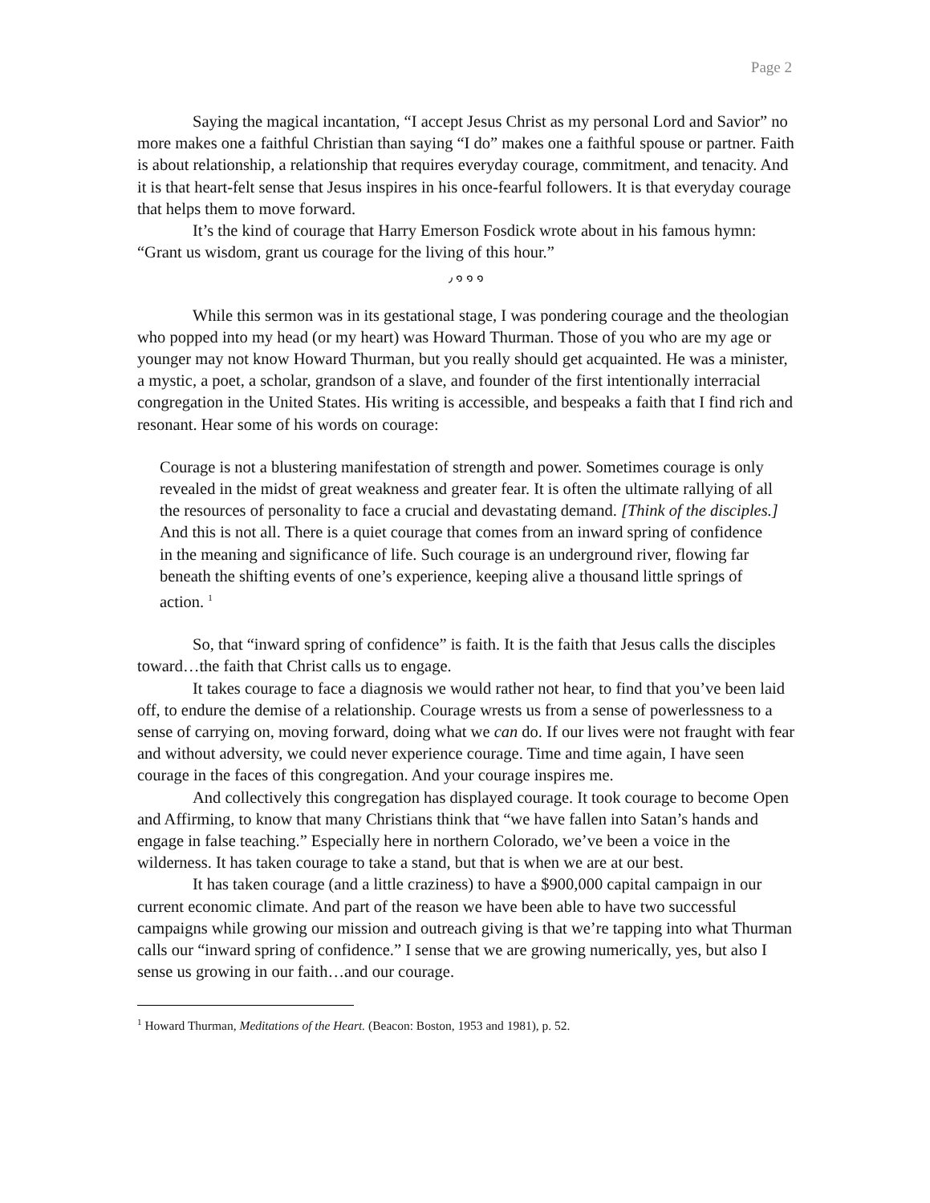Page 2
Saying the magical incantation, “I accept Jesus Christ as my personal Lord and Savior” no more makes one a faithful Christian than saying “I do” makes one a faithful spouse or partner. Faith is about relationship, a relationship that requires everyday courage, commitment, and tenacity. And it is that heart-felt sense that Jesus inspires in his once-fearful followers. It is that everyday courage that helps them to move forward.
It’s the kind of courage that Harry Emerson Fosdick wrote about in his famous hymn: “Grant us wisdom, grant us courage for the living of this hour.”
٫ ๑ ๑ ๑
While this sermon was in its gestational stage, I was pondering courage and the theologian who popped into my head (or my heart) was Howard Thurman. Those of you who are my age or younger may not know Howard Thurman, but you really should get acquainted. He was a minister, a mystic, a poet, a scholar, grandson of a slave, and founder of the first intentionally interracial congregation in the United States. His writing is accessible, and bespeaks a faith that I find rich and resonant. Hear some of his words on courage:
Courage is not a blustering manifestation of strength and power. Sometimes courage is only revealed in the midst of great weakness and greater fear. It is often the ultimate rallying of all the resources of personality to face a crucial and devastating demand. [Think of the disciples.] And this is not all. There is a quiet courage that comes from an inward spring of confidence in the meaning and significance of life. Such courage is an underground river, flowing far beneath the shifting events of one’s experience, keeping alive a thousand little springs of action. <sup>1</sup>
So, that “inward spring of confidence” is faith. It is the faith that Jesus calls the disciples toward…the faith that Christ calls us to engage.
It takes courage to face a diagnosis we would rather not hear, to find that you’ve been laid off, to endure the demise of a relationship. Courage wrests us from a sense of powerlessness to a sense of carrying on, moving forward, doing what we can do. If our lives were not fraught with fear and without adversity, we could never experience courage. Time and time again, I have seen courage in the faces of this congregation. And your courage inspires me.
And collectively this congregation has displayed courage. It took courage to become Open and Affirming, to know that many Christians think that “we have fallen into Satan’s hands and engage in false teaching.” Especially here in northern Colorado, we’ve been a voice in the wilderness. It has taken courage to take a stand, but that is when we are at our best.
It has taken courage (and a little craziness) to have a $900,000 capital campaign in our current economic climate. And part of the reason we have been able to have two successful campaigns while growing our mission and outreach giving is that we’re tapping into what Thurman calls our “inward spring of confidence.” I sense that we are growing numerically, yes, but also I sense us growing in our faith…and our courage.
<sup>1</sup> Howard Thurman, Meditations of the Heart. (Beacon: Boston, 1953 and 1981), p. 52.